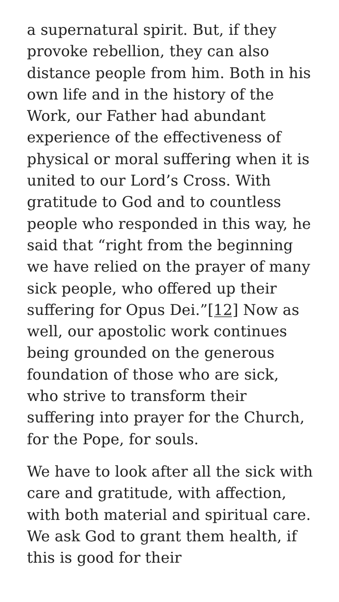a supernatural spirit. But, if they provoke rebellion, they can also distance people from him. Both in his own life and in the history of the Work, our Father had abundant experience of the effectiveness of physical or moral suffering when it is united to our Lord’s Cross. With gratitude to God and to countless people who responded in this way, he said that “right from the beginning we have relied on the prayer of many sick people, who offered up their suffering for Opus Dei.”[12] Now as well, our apostolic work continues being grounded on the generous foundation of those who are sick, who strive to transform their suffering into prayer for the Church, for the Pope, for souls.
We have to look after all the sick with care and gratitude, with affection, with both material and spiritual care. We ask God to grant them health, if this is good for their